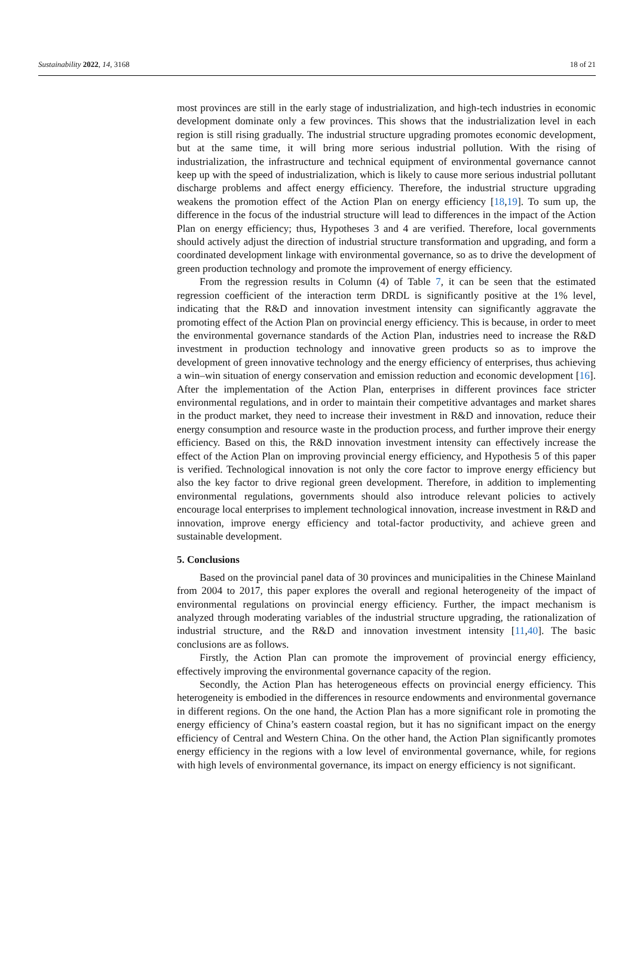Sustainability 2022, 14, 3168 18 of 21
most provinces are still in the early stage of industrialization, and high-tech industries in economic development dominate only a few provinces. This shows that the industrialization level in each region is still rising gradually. The industrial structure upgrading promotes economic development, but at the same time, it will bring more serious industrial pollution. With the rising of industrialization, the infrastructure and technical equipment of environmental governance cannot keep up with the speed of industrialization, which is likely to cause more serious industrial pollutant discharge problems and affect energy efficiency. Therefore, the industrial structure upgrading weakens the promotion effect of the Action Plan on energy efficiency [18,19]. To sum up, the difference in the focus of the industrial structure will lead to differences in the impact of the Action Plan on energy efficiency; thus, Hypotheses 3 and 4 are verified. Therefore, local governments should actively adjust the direction of industrial structure transformation and upgrading, and form a coordinated development linkage with environmental governance, so as to drive the development of green production technology and promote the improvement of energy efficiency.
From the regression results in Column (4) of Table 7, it can be seen that the estimated regression coefficient of the interaction term DRDL is significantly positive at the 1% level, indicating that the R&D and innovation investment intensity can significantly aggravate the promoting effect of the Action Plan on provincial energy efficiency. This is because, in order to meet the environmental governance standards of the Action Plan, industries need to increase the R&D investment in production technology and innovative green products so as to improve the development of green innovative technology and the energy efficiency of enterprises, thus achieving a win–win situation of energy conservation and emission reduction and economic development [16]. After the implementation of the Action Plan, enterprises in different provinces face stricter environmental regulations, and in order to maintain their competitive advantages and market shares in the product market, they need to increase their investment in R&D and innovation, reduce their energy consumption and resource waste in the production process, and further improve their energy efficiency. Based on this, the R&D innovation investment intensity can effectively increase the effect of the Action Plan on improving provincial energy efficiency, and Hypothesis 5 of this paper is verified. Technological innovation is not only the core factor to improve energy efficiency but also the key factor to drive regional green development. Therefore, in addition to implementing environmental regulations, governments should also introduce relevant policies to actively encourage local enterprises to implement technological innovation, increase investment in R&D and innovation, improve energy efficiency and total-factor productivity, and achieve green and sustainable development.
5. Conclusions
Based on the provincial panel data of 30 provinces and municipalities in the Chinese Mainland from 2004 to 2017, this paper explores the overall and regional heterogeneity of the impact of environmental regulations on provincial energy efficiency. Further, the impact mechanism is analyzed through moderating variables of the industrial structure upgrading, the rationalization of industrial structure, and the R&D and innovation investment intensity [11,40]. The basic conclusions are as follows.
Firstly, the Action Plan can promote the improvement of provincial energy efficiency, effectively improving the environmental governance capacity of the region.
Secondly, the Action Plan has heterogeneous effects on provincial energy efficiency. This heterogeneity is embodied in the differences in resource endowments and environmental governance in different regions. On the one hand, the Action Plan has a more significant role in promoting the energy efficiency of China’s eastern coastal region, but it has no significant impact on the energy efficiency of Central and Western China. On the other hand, the Action Plan significantly promotes energy efficiency in the regions with a low level of environmental governance, while, for regions with high levels of environmental governance, its impact on energy efficiency is not significant.